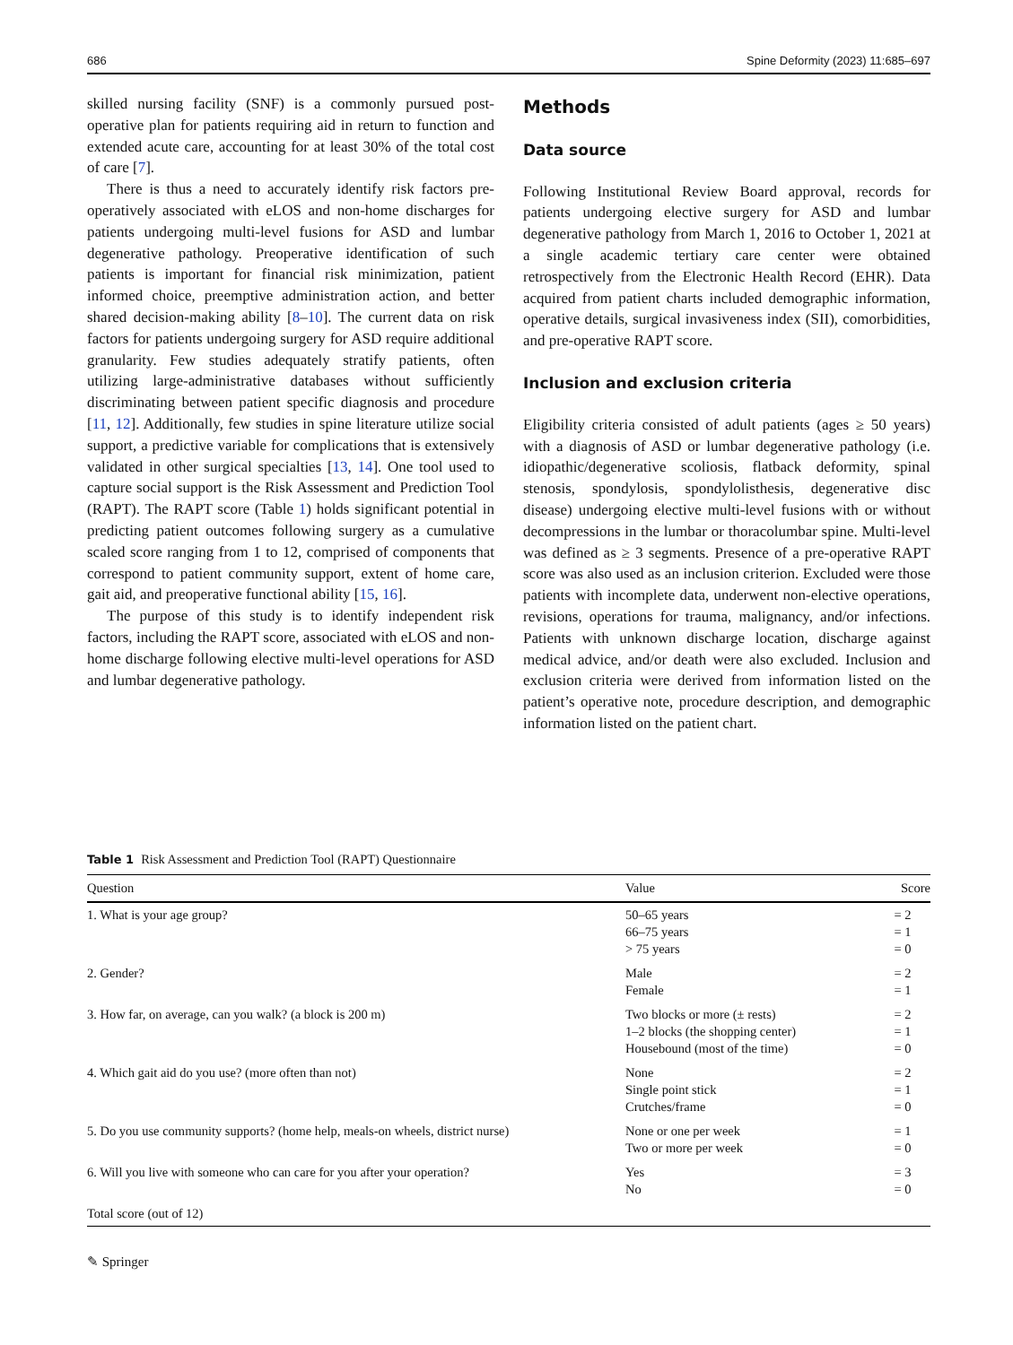686 Spine Deformity (2023) 11:685–697
skilled nursing facility (SNF) is a commonly pursued post-operative plan for patients requiring aid in return to function and extended acute care, accounting for at least 30% of the total cost of care [7].
There is thus a need to accurately identify risk factors pre-operatively associated with eLOS and non-home discharges for patients undergoing multi-level fusions for ASD and lumbar degenerative pathology. Preoperative identification of such patients is important for financial risk minimization, patient informed choice, preemptive administration action, and better shared decision-making ability [8–10]. The current data on risk factors for patients undergoing surgery for ASD require additional granularity. Few studies adequately stratify patients, often utilizing large-administrative databases without sufficiently discriminating between patient specific diagnosis and procedure [11, 12]. Additionally, few studies in spine literature utilize social support, a predictive variable for complications that is extensively validated in other surgical specialties [13, 14]. One tool used to capture social support is the Risk Assessment and Prediction Tool (RAPT). The RAPT score (Table 1) holds significant potential in predicting patient outcomes following surgery as a cumulative scaled score ranging from 1 to 12, comprised of components that correspond to patient community support, extent of home care, gait aid, and preoperative functional ability [15, 16].
The purpose of this study is to identify independent risk factors, including the RAPT score, associated with eLOS and non-home discharge following elective multi-level operations for ASD and lumbar degenerative pathology.
Methods
Data source
Following Institutional Review Board approval, records for patients undergoing elective surgery for ASD and lumbar degenerative pathology from March 1, 2016 to October 1, 2021 at a single academic tertiary care center were obtained retrospectively from the Electronic Health Record (EHR). Data acquired from patient charts included demographic information, operative details, surgical invasiveness index (SII), comorbidities, and pre-operative RAPT score.
Inclusion and exclusion criteria
Eligibility criteria consisted of adult patients (ages ≥ 50 years) with a diagnosis of ASD or lumbar degenerative pathology (i.e. idiopathic/degenerative scoliosis, flatback deformity, spinal stenosis, spondylosis, spondylolisthesis, degenerative disc disease) undergoing elective multi-level fusions with or without decompressions in the lumbar or thoracolumbar spine. Multi-level was defined as ≥ 3 segments. Presence of a pre-operative RAPT score was also used as an inclusion criterion. Excluded were those patients with incomplete data, underwent non-elective operations, revisions, operations for trauma, malignancy, and/or infections. Patients with unknown discharge location, discharge against medical advice, and/or death were also excluded. Inclusion and exclusion criteria were derived from information listed on the patient’s operative note, procedure description, and demographic information listed on the patient chart.
Table 1 Risk Assessment and Prediction Tool (RAPT) Questionnaire
| Question | Value | Score |
| --- | --- | --- |
| 1. What is your age group? | 50–65 years 66–75 years > 75 years | = 2 = 1 = 0 |
| 2. Gender? | Male Female | = 2 = 1 |
| 3. How far, on average, can you walk? (a block is 200 m) | Two blocks or more (± rests) 1–2 blocks (the shopping center) Housebound (most of the time) | = 2 = 1 = 0 |
| 4. Which gait aid do you use? (more often than not) | None Single point stick Crutches/frame | = 2 = 1 = 0 |
| 5. Do you use community supports? (home help, meals-on wheels, district nurse) | None or one per week Two or more per week | = 1 = 0 |
| 6. Will you live with someone who can care for you after your operation? | Yes No | = 3 = 0 |
| Total score (out of 12) | | |
✎ Springer